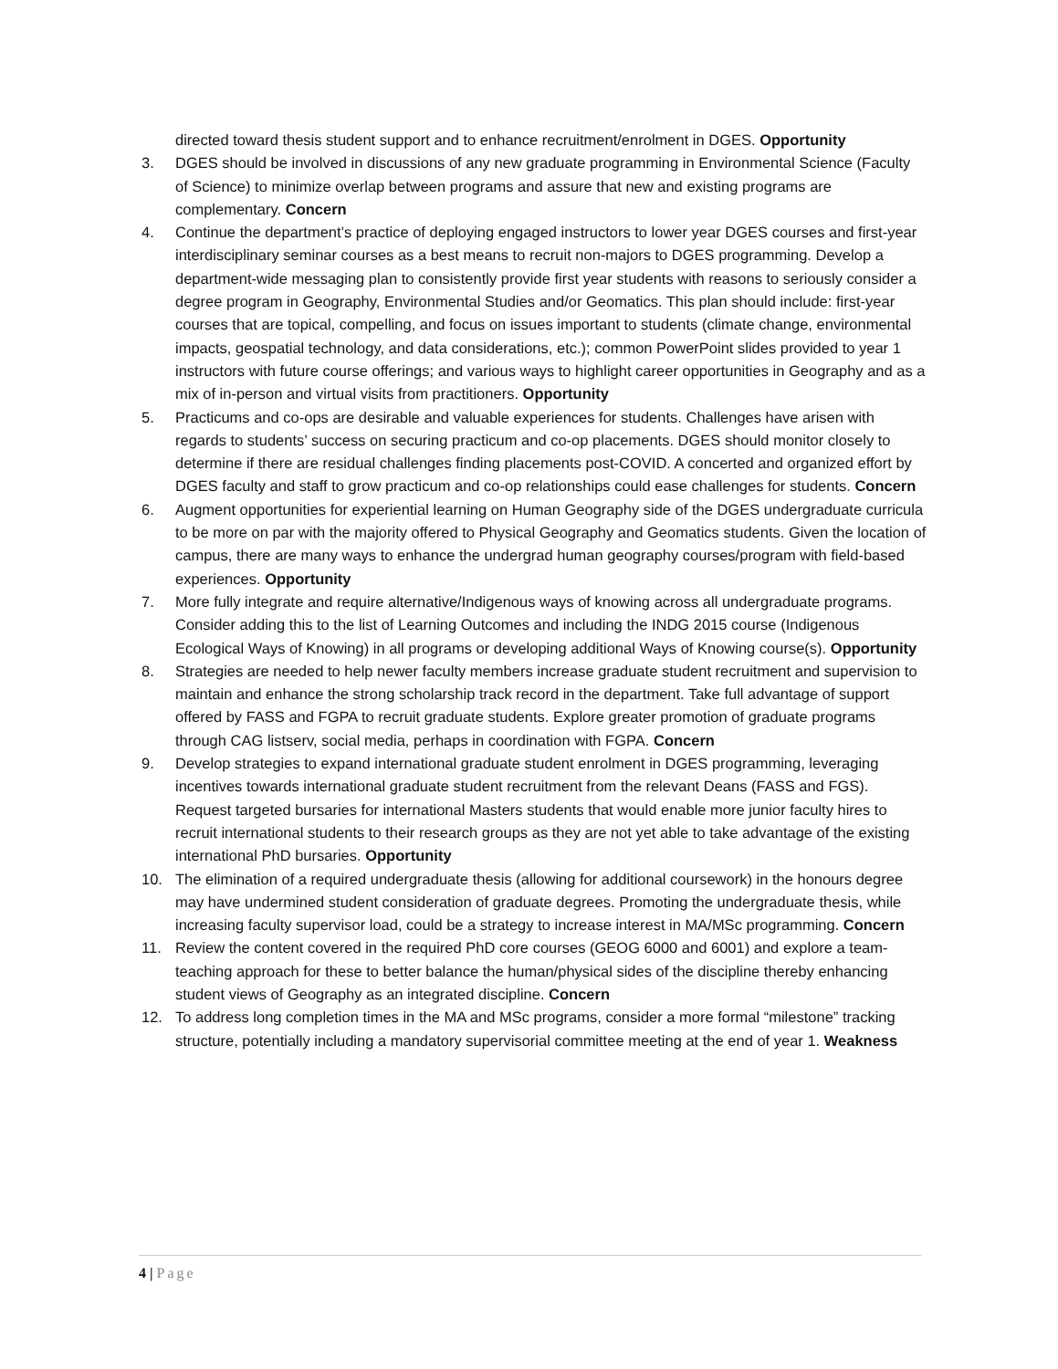directed toward thesis student support and to enhance recruitment/enrolment in DGES. Opportunity
3. DGES should be involved in discussions of any new graduate programming in Environmental Science (Faculty of Science) to minimize overlap between programs and assure that new and existing programs are complementary. Concern
4. Continue the department’s practice of deploying engaged instructors to lower year DGES courses and first-year interdisciplinary seminar courses as a best means to recruit non-majors to DGES programming. Develop a department-wide messaging plan to consistently provide first year students with reasons to seriously consider a degree program in Geography, Environmental Studies and/or Geomatics. This plan should include: first-year courses that are topical, compelling, and focus on issues important to students (climate change, environmental impacts, geospatial technology, and data considerations, etc.); common PowerPoint slides provided to year 1 instructors with future course offerings; and various ways to highlight career opportunities in Geography and as a mix of in-person and virtual visits from practitioners. Opportunity
5. Practicums and co-ops are desirable and valuable experiences for students. Challenges have arisen with regards to students’ success on securing practicum and co-op placements. DGES should monitor closely to determine if there are residual challenges finding placements post-COVID. A concerted and organized effort by DGES faculty and staff to grow practicum and co-op relationships could ease challenges for students. Concern
6. Augment opportunities for experiential learning on Human Geography side of the DGES undergraduate curricula to be more on par with the majority offered to Physical Geography and Geomatics students. Given the location of campus, there are many ways to enhance the undergrad human geography courses/program with field-based experiences. Opportunity
7. More fully integrate and require alternative/Indigenous ways of knowing across all undergraduate programs. Consider adding this to the list of Learning Outcomes and including the INDG 2015 course (Indigenous Ecological Ways of Knowing) in all programs or developing additional Ways of Knowing course(s). Opportunity
8. Strategies are needed to help newer faculty members increase graduate student recruitment and supervision to maintain and enhance the strong scholarship track record in the department. Take full advantage of support offered by FASS and FGPA to recruit graduate students. Explore greater promotion of graduate programs through CAG listserv, social media, perhaps in coordination with FGPA. Concern
9. Develop strategies to expand international graduate student enrolment in DGES programming, leveraging incentives towards international graduate student recruitment from the relevant Deans (FASS and FGS). Request targeted bursaries for international Masters students that would enable more junior faculty hires to recruit international students to their research groups as they are not yet able to take advantage of the existing international PhD bursaries. Opportunity
10. The elimination of a required undergraduate thesis (allowing for additional coursework) in the honours degree may have undermined student consideration of graduate degrees. Promoting the undergraduate thesis, while increasing faculty supervisor load, could be a strategy to increase interest in MA/MSc programming. Concern
11. Review the content covered in the required PhD core courses (GEOG 6000 and 6001) and explore a team-teaching approach for these to better balance the human/physical sides of the discipline thereby enhancing student views of Geography as an integrated discipline. Concern
12. To address long completion times in the MA and MSc programs, consider a more formal “milestone” tracking structure, potentially including a mandatory supervisorial committee meeting at the end of year 1. Weakness
4 | Page